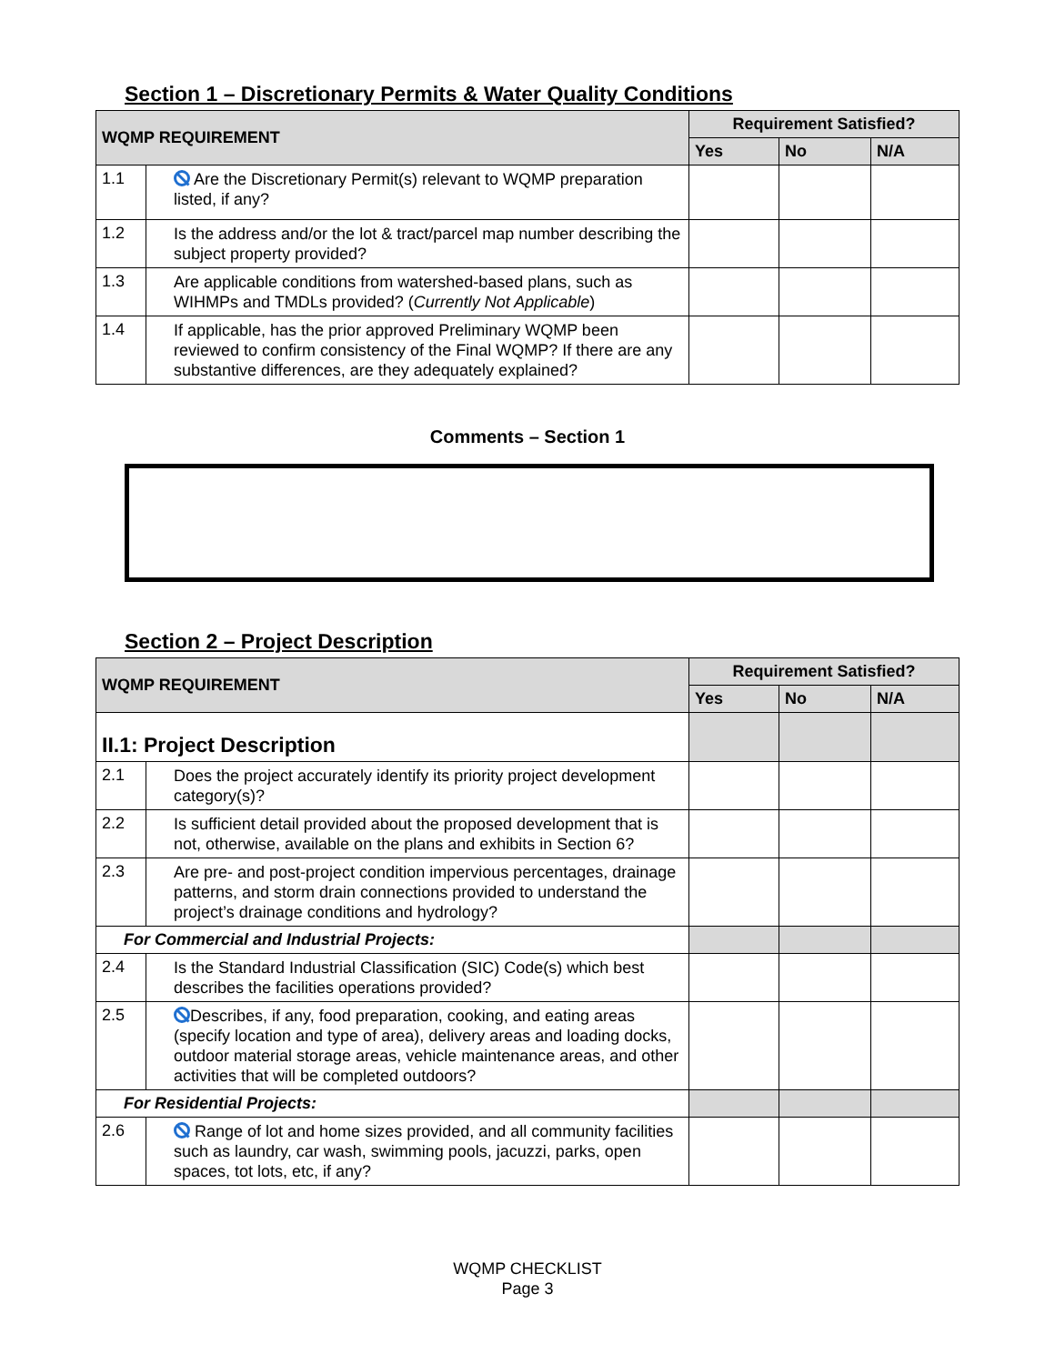Section 1 – Discretionary Permits & Water Quality Conditions
| WQMP REQUIREMENT | | Requirement Satisfied? | | |
| --- | --- | --- | --- | --- |
| | | Yes | No | N/A |
| 1.1 | Are the Discretionary Permit(s) relevant to WQMP preparation listed, if any? | | | |
| 1.2 | Is the address and/or the lot & tract/parcel map number describing the subject property provided? | | | |
| 1.3 | Are applicable conditions from watershed-based plans, such as WIHMPs and TMDLs provided? ( Currently Not Applicable ) | | | |
| 1.4 | If applicable, has the prior approved Preliminary WQMP been reviewed to confirm consistency of the Final WQMP? If there are any substantive differences, are they adequately explained? | | | |
Comments – Section 1
Section 2 – Project Description
| WQMP REQUIREMENT | | Requirement Satisfied? | | |
| --- | --- | --- | --- | --- |
| | | Yes | No | N/A |
| II.1: Project Description | | | | |
| 2.1 | Does the project accurately identify its priority project development category(s)? | | | |
| 2.2 | Is sufficient detail provided about the proposed development that is not, otherwise, available on the plans and exhibits in Section 6? | | | |
| 2.3 | Are pre- and post-project condition impervious percentages, drainage patterns, and storm drain connections provided to understand the project’s drainage conditions and hydrology? | | | |
| For Commercial and Industrial Projects: | | | | |
| 2.4 | Is the Standard Industrial Classification (SIC) Code(s) which best describes the facilities operations provided? | | | |
| 2.5 | Describes, if any, food preparation, cooking, and eating areas (specify location and type of area), delivery areas and loading docks, outdoor material storage areas, vehicle maintenance areas, and other activities that will be completed outdoors? | | | |
| For Residential Projects: | | | | |
| 2.6 | Range of lot and home sizes provided, and all community facilities such as laundry, car wash, swimming pools, jacuzzi, parks, open spaces, tot lots, etc, if any? | | | |
WQMP CHECKLIST
Page 3